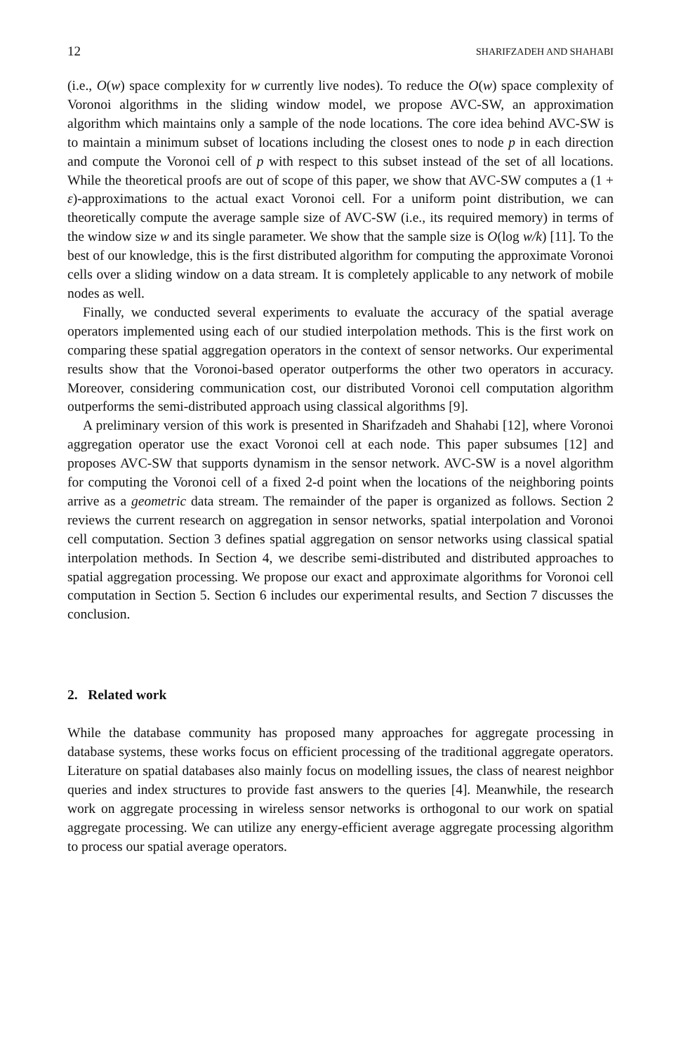12 SHARIFZADEH AND SHAHABI
(i.e., O(w) space complexity for w currently live nodes). To reduce the O(w) space complexity of Voronoi algorithms in the sliding window model, we propose AVC-SW, an approximation algorithm which maintains only a sample of the node locations. The core idea behind AVC-SW is to maintain a minimum subset of locations including the closest ones to node p in each direction and compute the Voronoi cell of p with respect to this subset instead of the set of all locations. While the theoretical proofs are out of scope of this paper, we show that AVC-SW computes a (1 + ε)-approximations to the actual exact Voronoi cell. For a uniform point distribution, we can theoretically compute the average sample size of AVC-SW (i.e., its required memory) in terms of the window size w and its single parameter. We show that the sample size is O(log w/k) [11]. To the best of our knowledge, this is the first distributed algorithm for computing the approximate Voronoi cells over a sliding window on a data stream. It is completely applicable to any network of mobile nodes as well.
Finally, we conducted several experiments to evaluate the accuracy of the spatial average operators implemented using each of our studied interpolation methods. This is the first work on comparing these spatial aggregation operators in the context of sensor networks. Our experimental results show that the Voronoi-based operator outperforms the other two operators in accuracy. Moreover, considering communication cost, our distributed Voronoi cell computation algorithm outperforms the semi-distributed approach using classical algorithms [9].
A preliminary version of this work is presented in Sharifzadeh and Shahabi [12], where Voronoi aggregation operator use the exact Voronoi cell at each node. This paper subsumes [12] and proposes AVC-SW that supports dynamism in the sensor network. AVC-SW is a novel algorithm for computing the Voronoi cell of a fixed 2-d point when the locations of the neighboring points arrive as a geometric data stream. The remainder of the paper is organized as follows. Section 2 reviews the current research on aggregation in sensor networks, spatial interpolation and Voronoi cell computation. Section 3 defines spatial aggregation on sensor networks using classical spatial interpolation methods. In Section 4, we describe semi-distributed and distributed approaches to spatial aggregation processing. We propose our exact and approximate algorithms for Voronoi cell computation in Section 5. Section 6 includes our experimental results, and Section 7 discusses the conclusion.
2. Related work
While the database community has proposed many approaches for aggregate processing in database systems, these works focus on efficient processing of the traditional aggregate operators. Literature on spatial databases also mainly focus on modelling issues, the class of nearest neighbor queries and index structures to provide fast answers to the queries [4]. Meanwhile, the research work on aggregate processing in wireless sensor networks is orthogonal to our work on spatial aggregate processing. We can utilize any energy-efficient average aggregate processing algorithm to process our spatial average operators.